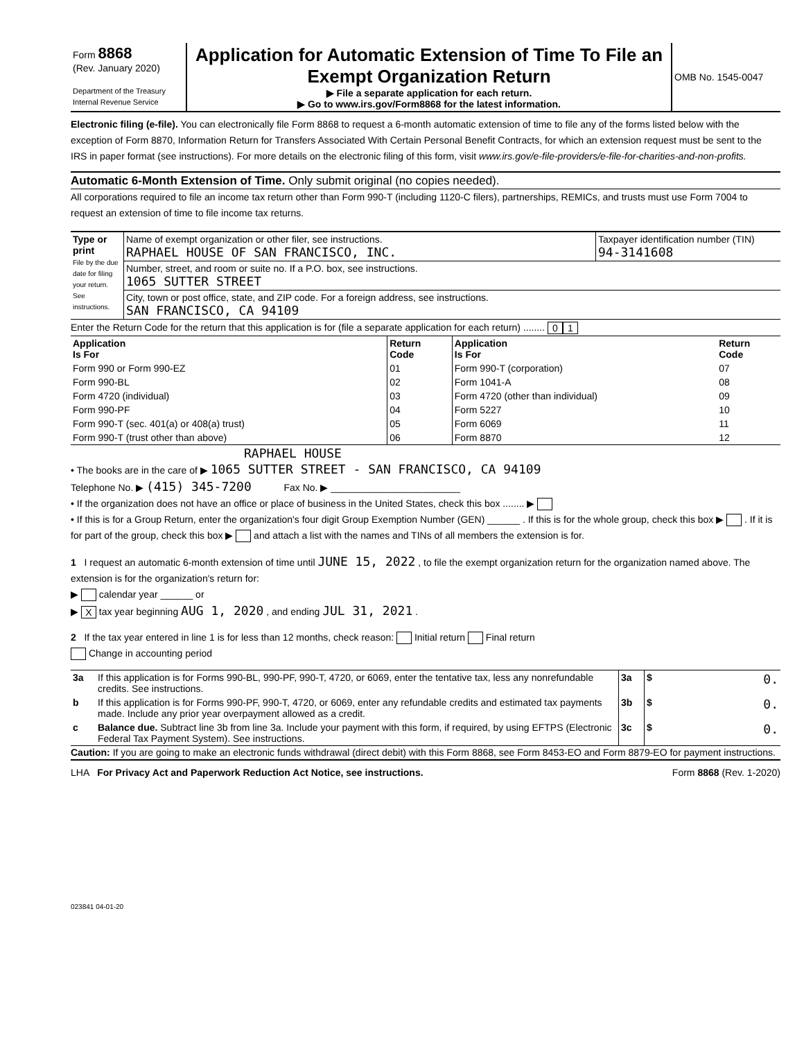| Form 8868 (Rev. January 2020) Department of the Treasury Internal Revenue Service | Application for Automatic Extension of Time To File an Exempt Organization Return ▶ File a separate application for each return. ▶ Go to www.irs.gov/Form8868 for the latest information. | OMB No. 1545-0047 |
Electronic filing (e-file). You can electronically file Form 8868 to request a 6-month automatic extension of time to file any of the forms listed below with the exception of Form 8870, Information Return for Transfers Associated With Certain Personal Benefit Contracts, for which an extension request must be sent to the IRS in paper format (see instructions). For more details on the electronic filing of this form, visit www.irs.gov/e-file-providers/e-file-for-charities-and-non-profits.
Automatic 6-Month Extension of Time. Only submit original (no copies needed).
All corporations required to file an income tax return other than Form 990-T (including 1120-C filers), partnerships, REMICs, and trusts must use Form 7004 to request an extension of time to file income tax returns.
| Type or print File by the due date for filing your return. See instructions. | Name of exempt organization or other filer, see instructions. RAPHAEL HOUSE OF SAN FRANCISCO, INC. | Taxpayer identification number (TIN) 94-3141608 |
| | Number, street, and room or suite no. If a P.O. box, see instructions. 1065 SUTTER STREET | |
| | City, town or post office, state, and ZIP code. For a foreign address, see instructions. SAN FRANCISCO, CA 94109 | |
Enter the Return Code for the return that this application is for (file a separate application for each return) ........ 0 1
| Application Is For | Return Code | Application Is For | Return Code |
| --- | --- | --- | --- |
| Form 990 or Form 990-EZ | 01 | Form 990-T (corporation) | 07 |
| Form 990-BL | 02 | Form 1041-A | 08 |
| Form 4720 (individual) | 03 | Form 4720 (other than individual) | 09 |
| Form 990-PF | 04 | Form 5227 | 10 |
| Form 990-T (sec. 401(a) or 408(a) trust) | 05 | Form 6069 | 11 |
| Form 990-T (trust other than above) | 06 | Form 8870 | 12 |
RAPHAEL HOUSE
• The books are in the care of ▶ 1065 SUTTER STREET - SAN FRANCISCO, CA 94109
Telephone No. ▶ (415) 345-7200 Fax No. ▶ ________________________
• If the organization does not have an office or place of business in the United States, check this box ........ ▶
• If this is for a Group Return, enter the organization's four digit Group Exemption Number (GEN) ______ . If this is for the whole group, check this box ▶ . If it is for part of the group, check this box ▶ and attach a list with the names and TINs of all members the extension is for.
1 I request an automatic 6-month extension of time until JUNE 15, 2022 , to file the exempt organization return for the organization named above. The extension is for the organization's return for:
▶ calendar year ______ or
▶ X tax year beginning AUG 1, 2020 , and ending JUL 31, 2021 .
2 If the tax year entered in line 1 is for less than 12 months, check reason: Initial return Final return
Change in accounting period
| 3a | If this application is for Forms 990-BL, 990-PF, 990-T, 4720, or 6069, enter the tentative tax, less any nonrefundable credits. See instructions. | 3a | $ 0. |
| b | If this application is for Forms 990-PF, 990-T, 4720, or 6069, enter any refundable credits and estimated tax payments made. Include any prior year overpayment allowed as a credit. | 3b | $ 0. |
| c | Balance due. Subtract line 3b from line 3a. Include your payment with this form, if required, by using EFTPS (Electronic Federal Tax Payment System). See instructions. | 3c | $ 0. |
Caution: If you are going to make an electronic funds withdrawal (direct debit) with this Form 8868, see Form 8453-EO and Form 8879-EO for payment instructions.
LHA For Privacy Act and Paperwork Reduction Act Notice, see instructions. Form 8868 (Rev. 1-2020)
023841 04-01-20